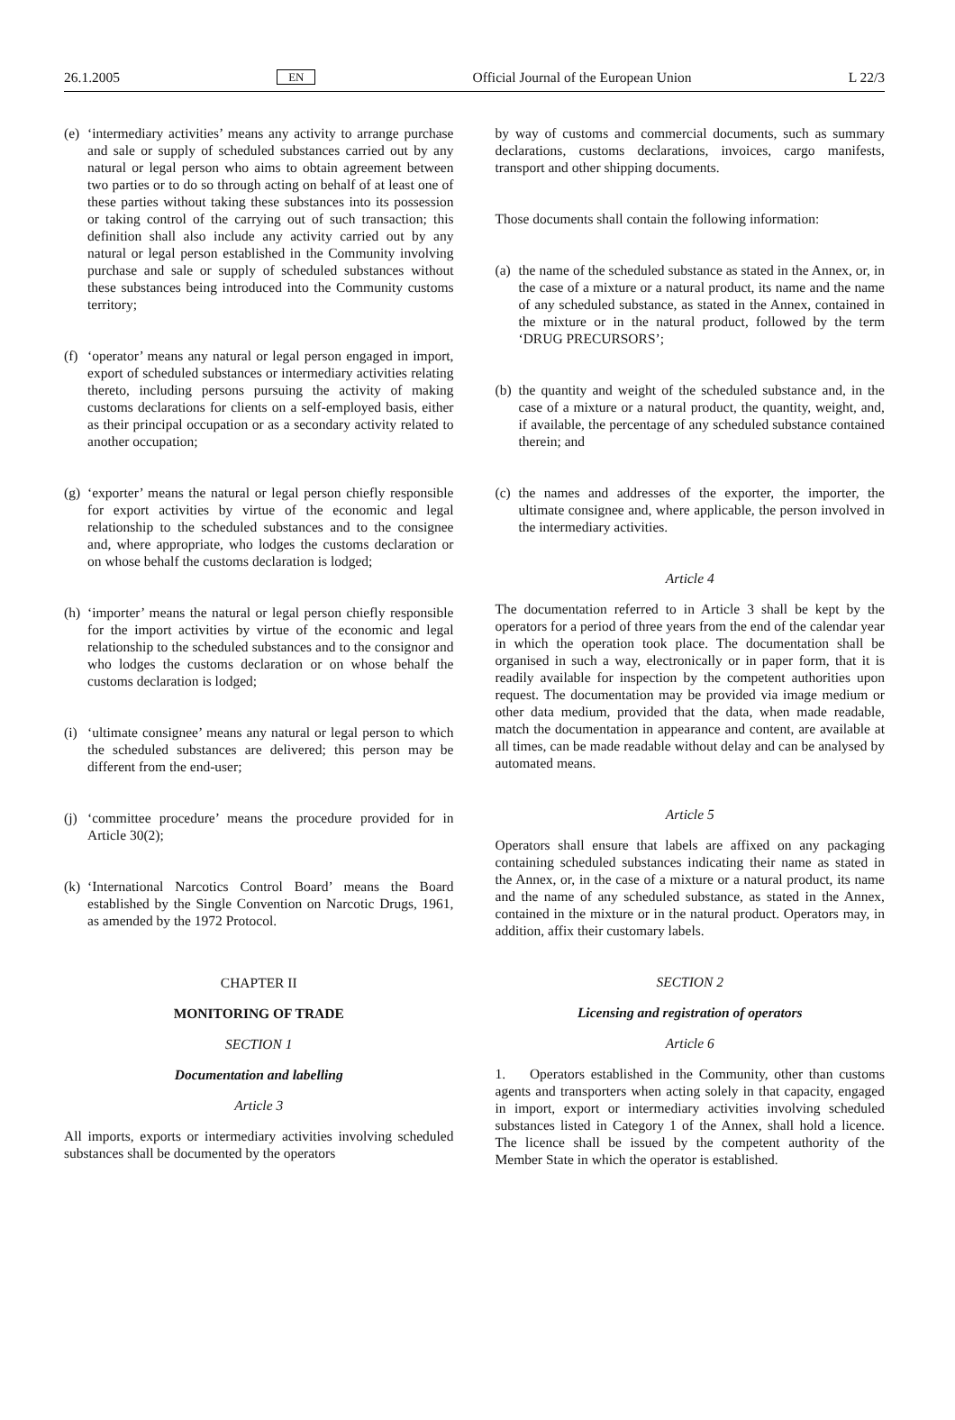26.1.2005 EN Official Journal of the European Union L 22/3
(e) ‘intermediary activities’ means any activity to arrange purchase and sale or supply of scheduled substances carried out by any natural or legal person who aims to obtain agreement between two parties or to do so through acting on behalf of at least one of these parties without taking these substances into its possession or taking control of the carrying out of such transaction; this definition shall also include any activity carried out by any natural or legal person established in the Community involving purchase and sale or supply of scheduled substances without these substances being introduced into the Community customs territory;
(f) ‘operator’ means any natural or legal person engaged in import, export of scheduled substances or intermediary activities relating thereto, including persons pursuing the activity of making customs declarations for clients on a self-employed basis, either as their principal occupation or as a secondary activity related to another occupation;
(g) ‘exporter’ means the natural or legal person chiefly responsible for export activities by virtue of the economic and legal relationship to the scheduled substances and to the consignee and, where appropriate, who lodges the customs declaration or on whose behalf the customs declaration is lodged;
(h) ‘importer’ means the natural or legal person chiefly responsible for the import activities by virtue of the economic and legal relationship to the scheduled substances and to the consignor and who lodges the customs declaration or on whose behalf the customs declaration is lodged;
(i) ‘ultimate consignee’ means any natural or legal person to which the scheduled substances are delivered; this person may be different from the end-user;
(j) ‘committee procedure’ means the procedure provided for in Article 30(2);
(k) ‘International Narcotics Control Board’ means the Board established by the Single Convention on Narcotic Drugs, 1961, as amended by the 1972 Protocol.
CHAPTER II
MONITORING OF TRADE
SECTION 1
Documentation and labelling
Article 3
All imports, exports or intermediary activities involving scheduled substances shall be documented by the operators
by way of customs and commercial documents, such as summary declarations, customs declarations, invoices, cargo manifests, transport and other shipping documents.
Those documents shall contain the following information:
(a) the name of the scheduled substance as stated in the Annex, or, in the case of a mixture or a natural product, its name and the name of any scheduled substance, as stated in the Annex, contained in the mixture or in the natural product, followed by the term ‘DRUG PRECURSORS’;
(b) the quantity and weight of the scheduled substance and, in the case of a mixture or a natural product, the quantity, weight, and, if available, the percentage of any scheduled substance contained therein; and
(c) the names and addresses of the exporter, the importer, the ultimate consignee and, where applicable, the person involved in the intermediary activities.
Article 4
The documentation referred to in Article 3 shall be kept by the operators for a period of three years from the end of the calendar year in which the operation took place. The documentation shall be organised in such a way, electronically or in paper form, that it is readily available for inspection by the competent authorities upon request. The documentation may be provided via image medium or other data medium, provided that the data, when made readable, match the documentation in appearance and content, are available at all times, can be made readable without delay and can be analysed by automated means.
Article 5
Operators shall ensure that labels are affixed on any packaging containing scheduled substances indicating their name as stated in the Annex, or, in the case of a mixture or a natural product, its name and the name of any scheduled substance, as stated in the Annex, contained in the mixture or in the natural product. Operators may, in addition, affix their customary labels.
SECTION 2
Licensing and registration of operators
Article 6
1. Operators established in the Community, other than customs agents and transporters when acting solely in that capacity, engaged in import, export or intermediary activities involving scheduled substances listed in Category 1 of the Annex, shall hold a licence. The licence shall be issued by the competent authority of the Member State in which the operator is established.